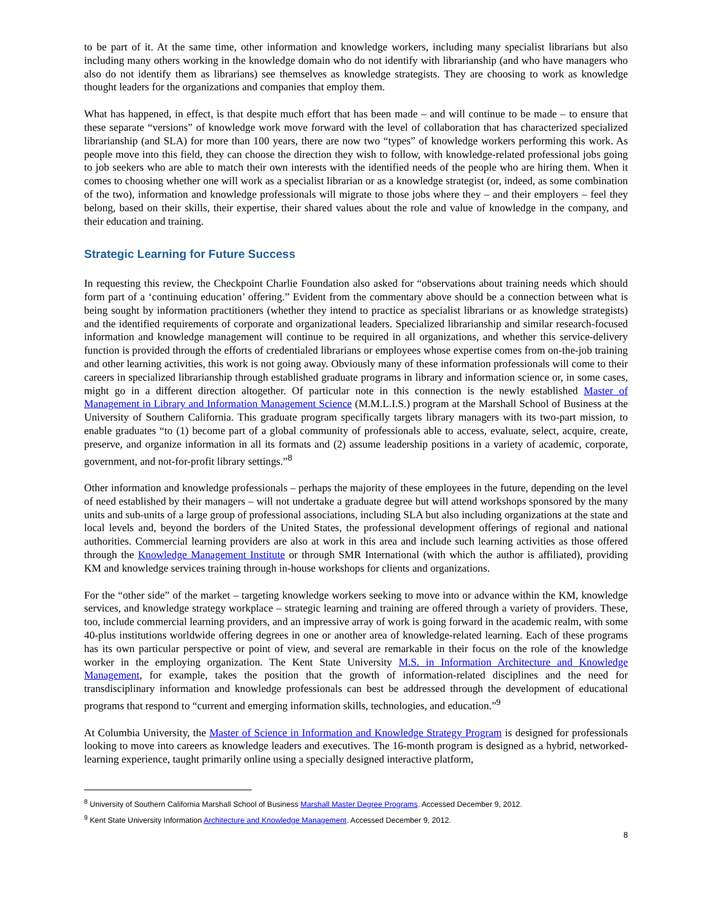to be part of it. At the same time, other information and knowledge workers, including many specialist librarians but also including many others working in the knowledge domain who do not identify with librarianship (and who have managers who also do not identify them as librarians) see themselves as knowledge strategists. They are choosing to work as knowledge thought leaders for the organizations and companies that employ them.
What has happened, in effect, is that despite much effort that has been made – and will continue to be made – to ensure that these separate “versions” of knowledge work move forward with the level of collaboration that has characterized specialized librarianship (and SLA) for more than 100 years, there are now two “types” of knowledge workers performing this work. As people move into this field, they can choose the direction they wish to follow, with knowledge-related professional jobs going to job seekers who are able to match their own interests with the identified needs of the people who are hiring them. When it comes to choosing whether one will work as a specialist librarian or as a knowledge strategist (or, indeed, as some combination of the two), information and knowledge professionals will migrate to those jobs where they – and their employers – feel they belong, based on their skills, their expertise, their shared values about the role and value of knowledge in the company, and their education and training.
Strategic Learning for Future Success
In requesting this review, the Checkpoint Charlie Foundation also asked for “observations about training needs which should form part of a ‘continuing education’ offering.” Evident from the commentary above should be a connection between what is being sought by information practitioners (whether they intend to practice as specialist librarians or as knowledge strategists) and the identified requirements of corporate and organizational leaders. Specialized librarianship and similar research-focused information and knowledge management will continue to be required in all organizations, and whether this service-delivery function is provided through the efforts of credentialed librarians or employees whose expertise comes from on-the-job training and other learning activities, this work is not going away. Obviously many of these information professionals will come to their careers in specialized librarianship through established graduate programs in library and information science or, in some cases, might go in a different direction altogether. Of particular note in this connection is the newly established Master of Management in Library and Information Management Science (M.M.L.I.S.) program at the Marshall School of Business at the University of Southern California. This graduate program specifically targets library managers with its two-part mission, to enable graduates “to (1) become part of a global community of professionals able to access, evaluate, select, acquire, create, preserve, and organize information in all its formats and (2) assume leadership positions in a variety of academic, corporate, government, and not-for-profit library settings.”<sup>8</sup>
Other information and knowledge professionals – perhaps the majority of these employees in the future, depending on the level of need established by their managers – will not undertake a graduate degree but will attend workshops sponsored by the many units and sub-units of a large group of professional associations, including SLA but also including organizations at the state and local levels and, beyond the borders of the United States, the professional development offerings of regional and national authorities. Commercial learning providers are also at work in this area and include such learning activities as those offered through the Knowledge Management Institute or through SMR International (with which the author is affiliated), providing KM and knowledge services training through in-house workshops for clients and organizations.
For the “other side” of the market – targeting knowledge workers seeking to move into or advance within the KM, knowledge services, and knowledge strategy workplace – strategic learning and training are offered through a variety of providers. These, too, include commercial learning providers, and an impressive array of work is going forward in the academic realm, with some 40-plus institutions worldwide offering degrees in one or another area of knowledge-related learning. Each of these programs has its own particular perspective or point of view, and several are remarkable in their focus on the role of the knowledge worker in the employing organization. The Kent State University M.S. in Information Architecture and Knowledge Management, for example, takes the position that the growth of information-related disciplines and the need for transdisciplinary information and knowledge professionals can best be addressed through the development of educational programs that respond to “current and emerging information skills, technologies, and education.”<sup>9</sup>
At Columbia University, the Master of Science in Information and Knowledge Strategy Program is designed for professionals looking to move into careers as knowledge leaders and executives. The 16-month program is designed as a hybrid, networked-learning experience, taught primarily online using a specially designed interactive platform,
<sup>8</sup> University of Southern California Marshall School of Business Marshall Master Degree Programs. Accessed December 9, 2012.
<sup>9</sup> Kent State University Information Architecture and Knowledge Management. Accessed December 9, 2012.
8